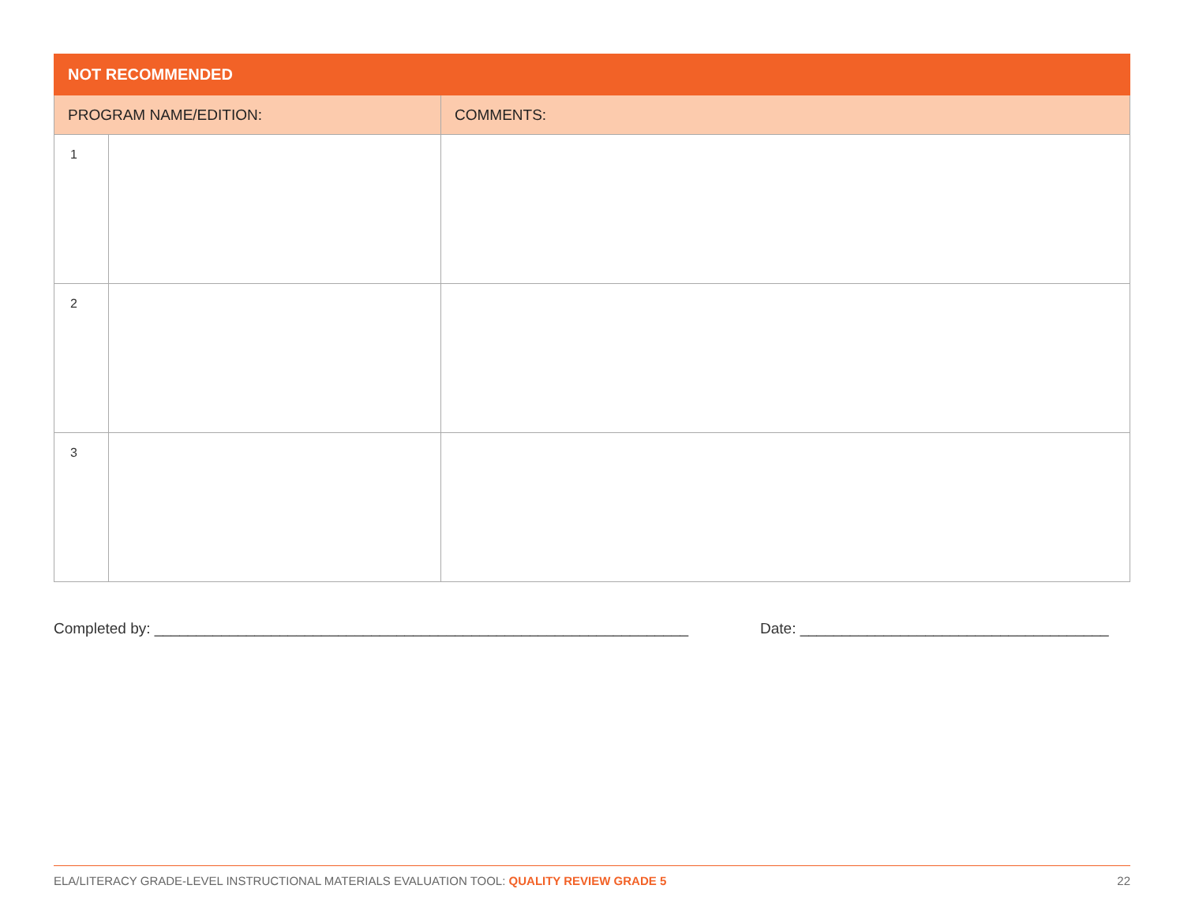| NOT RECOMMENDED | | |
| --- | --- | --- |
| PROGRAM NAME/EDITION: | | COMMENTS: |
| 1 | | |
| 2 | | |
| 3 | | |
Completed by: ________________________________________________________________ Date: _____________________________________
ELA/LITERACY GRADE-LEVEL INSTRUCTIONAL MATERIALS EVALUATION TOOL: QUALITY REVIEW GRADE 5 22